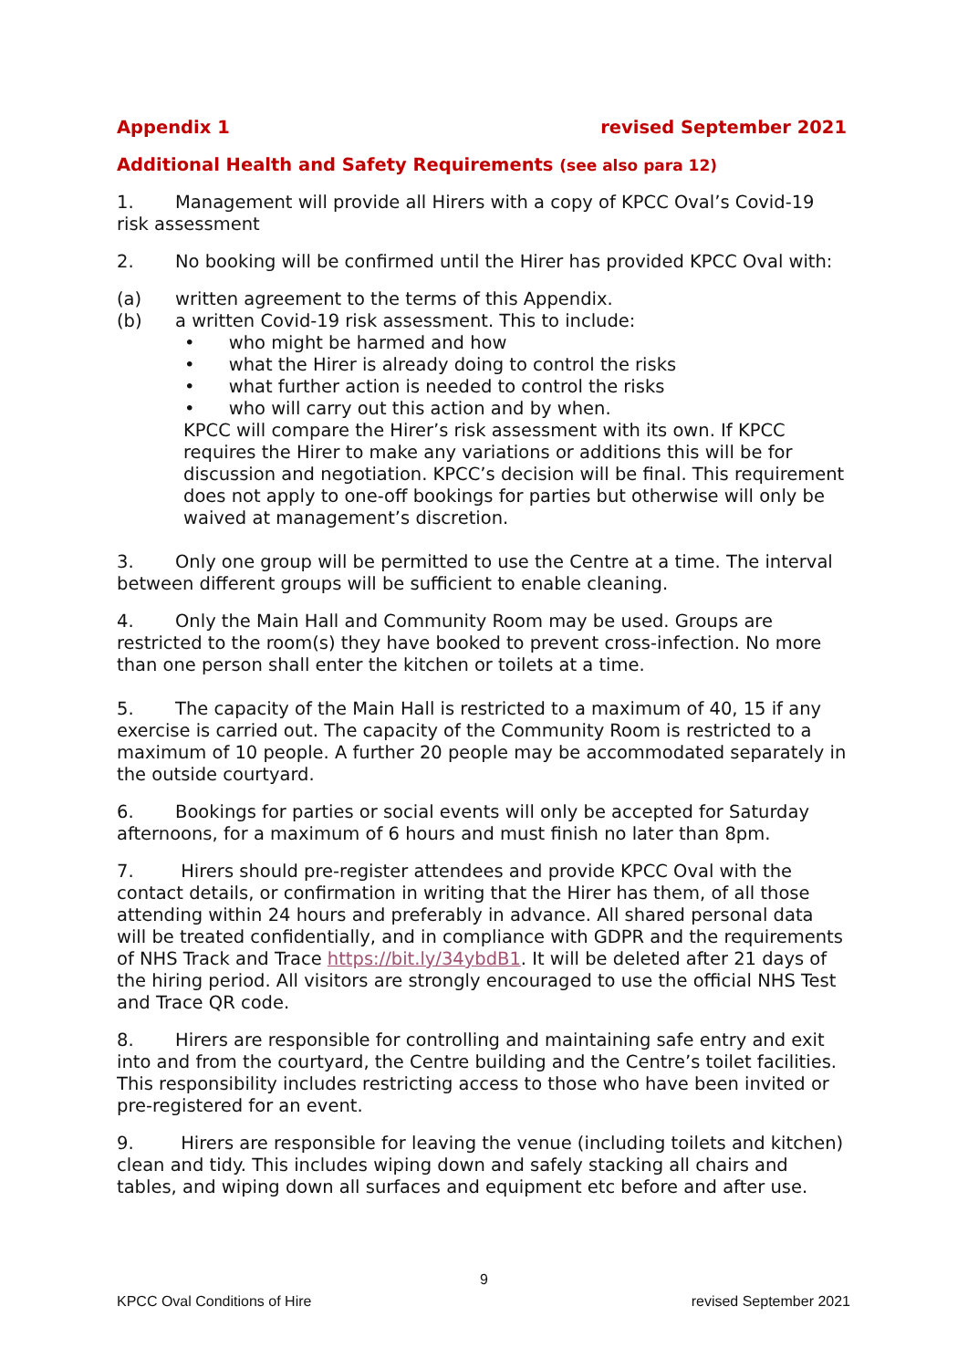Appendix 1 revised September 2021
Additional Health and Safety Requirements (see also para 12)
1. Management will provide all Hirers with a copy of KPCC Oval’s Covid-19 risk assessment
2. No booking will be confirmed until the Hirer has provided KPCC Oval with:
(a) written agreement to the terms of this Appendix.
(b) a written Covid-19 risk assessment. This to include:
• who might be harmed and how
• what the Hirer is already doing to control the risks
• what further action is needed to control the risks
• who will carry out this action and by when.
KPCC will compare the Hirer’s risk assessment with its own. If KPCC requires the Hirer to make any variations or additions this will be for discussion and negotiation. KPCC’s decision will be final. This requirement does not apply to one-off bookings for parties but otherwise will only be waived at management’s discretion.
3. Only one group will be permitted to use the Centre at a time. The interval between different groups will be sufficient to enable cleaning.
4. Only the Main Hall and Community Room may be used. Groups are restricted to the room(s) they have booked to prevent cross-infection. No more than one person shall enter the kitchen or toilets at a time.
5. The capacity of the Main Hall is restricted to a maximum of 40, 15 if any exercise is carried out. The capacity of the Community Room is restricted to a maximum of 10 people. A further 20 people may be accommodated separately in the outside courtyard.
6. Bookings for parties or social events will only be accepted for Saturday afternoons, for a maximum of 6 hours and must finish no later than 8pm.
7. Hirers should pre-register attendees and provide KPCC Oval with the contact details, or confirmation in writing that the Hirer has them, of all those attending within 24 hours and preferably in advance. All shared personal data will be treated confidentially, and in compliance with GDPR and the requirements of NHS Track and Trace https://bit.ly/34ybdB1. It will be deleted after 21 days of the hiring period. All visitors are strongly encouraged to use the official NHS Test and Trace QR code.
8. Hirers are responsible for controlling and maintaining safe entry and exit into and from the courtyard, the Centre building and the Centre’s toilet facilities. This responsibility includes restricting access to those who have been invited or pre-registered for an event.
9. Hirers are responsible for leaving the venue (including toilets and kitchen) clean and tidy. This includes wiping down and safely stacking all chairs and tables, and wiping down all surfaces and equipment etc before and after use.
9
KPCC Oval Conditions of Hire revised September 2021